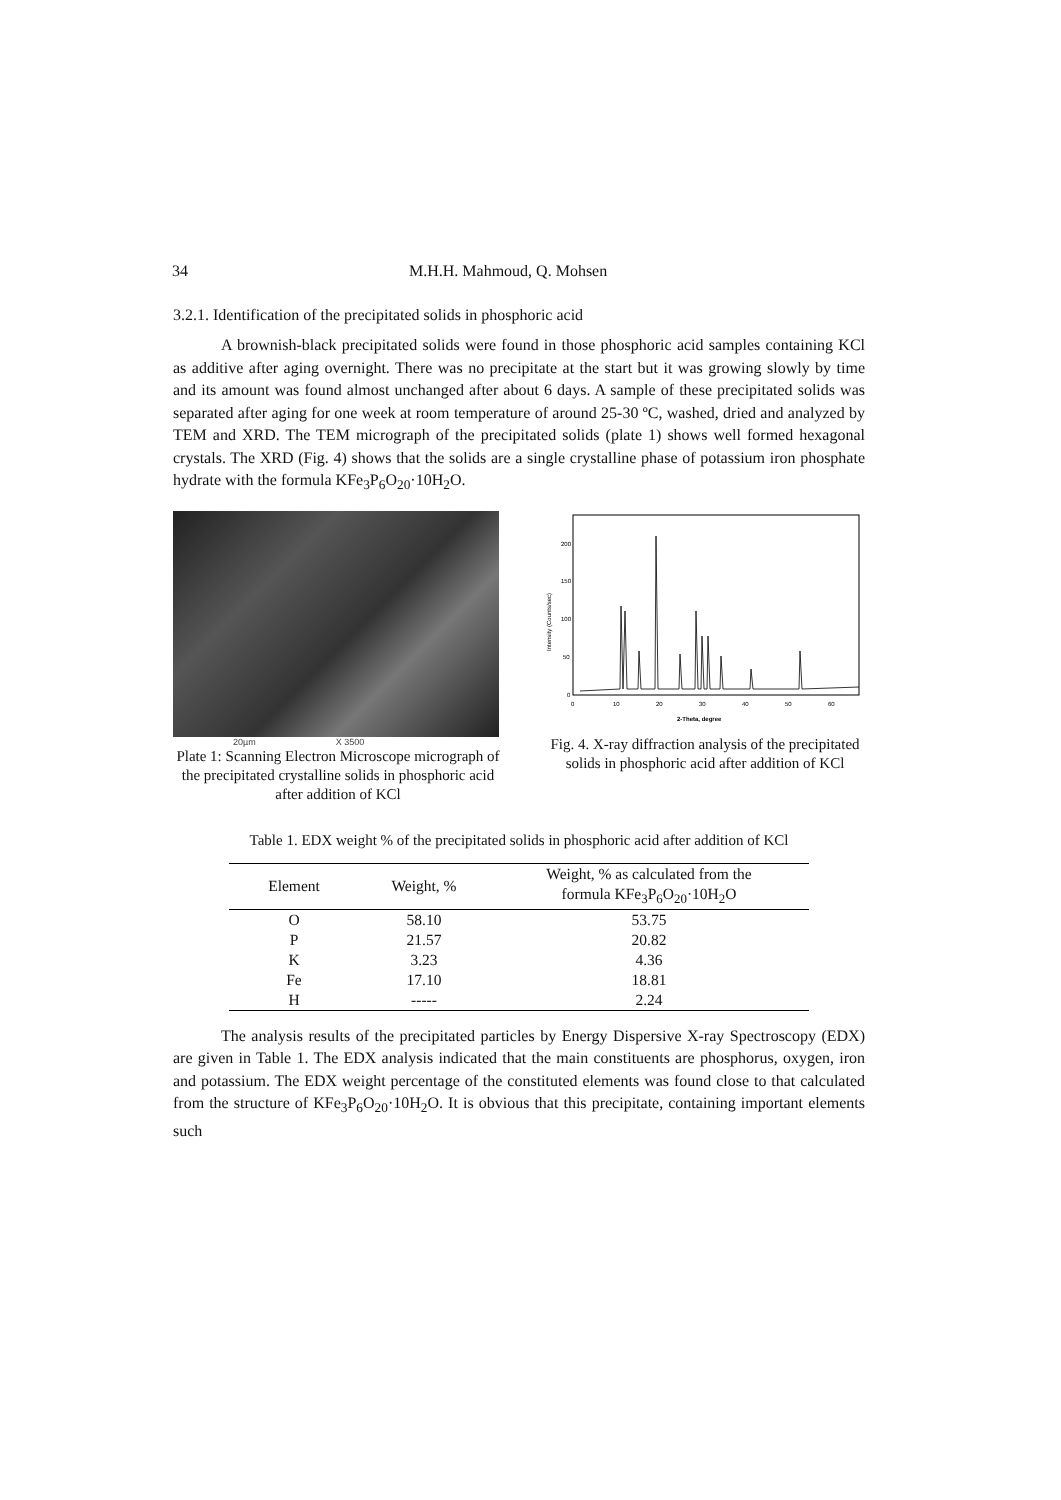34 M.H.H. Mahmoud, Q. Mohsen
3.2.1. Identification of the precipitated solids in phosphoric acid
A brownish-black precipitated solids were found in those phosphoric acid samples containing KCl as additive after aging overnight. There was no precipitate at the start but it was growing slowly by time and its amount was found almost unchanged after about 6 days. A sample of these precipitated solids was separated after aging for one week at room temperature of around 25-30 ºC, washed, dried and analyzed by TEM and XRD. The TEM micrograph of the precipitated solids (plate 1) shows well formed hexagonal crystals. The XRD (Fig. 4) shows that the solids are a single crystalline phase of potassium iron phosphate hydrate with the formula KFe<sub>3</sub>P<sub>6</sub>O<sub>20</sub>·10H<sub>2</sub>O.
20µm X 3500
Plate 1: Scanning Electron Microscope micrograph of the precipitated crystalline solids in phosphoric acid after addition of KCl
200
150
100
50
0
Intensity (Counts/sec)
0
10
20
30
40
50
60
2-Theta, degree
Fig. 4. X-ray diffraction analysis of the precipitated solids in phosphoric acid after addition of KCl
Table 1. EDX weight % of the precipitated solids in phosphoric acid after addition of KCl
| Element | Weight, % | Weight, % as calculated from the formula KFe<sub>3</sub>P<sub>6</sub>O<sub>20</sub>·10H<sub>2</sub>O |
| --- | --- | --- |
| O | 58.10 | 53.75 |
| P | 21.57 | 20.82 |
| K | 3.23 | 4.36 |
| Fe | 17.10 | 18.81 |
| H | ----- | 2.24 |
The analysis results of the precipitated particles by Energy Dispersive X-ray Spectroscopy (EDX) are given in Table 1. The EDX analysis indicated that the main constituents are phosphorus, oxygen, iron and potassium. The EDX weight percentage of the constituted elements was found close to that calculated from the structure of KFe<sub>3</sub>P<sub>6</sub>O<sub>20</sub>·10H<sub>2</sub>O. It is obvious that this precipitate, containing important elements such